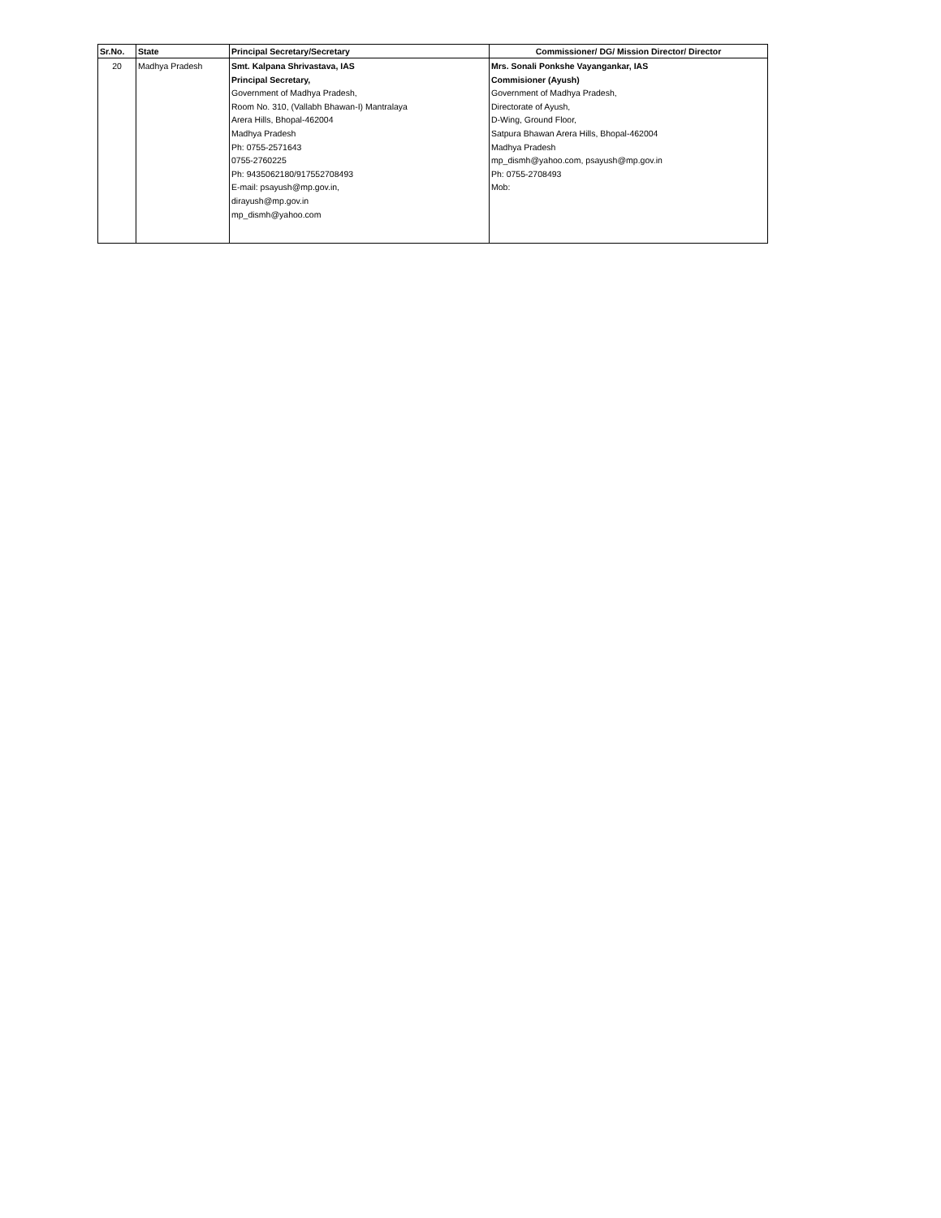| Sr.No. | State | Principal Secretary/Secretary | Commissioner/ DG/ Mission Director/ Director |
| --- | --- | --- | --- |
| 20 | Madhya Pradesh | Smt. Kalpana Shrivastava, IAS Principal Secretary, Government of Madhya Pradesh, Room No. 310, (Vallabh Bhawan-I) Mantralaya Arera Hills, Bhopal-462004 Madhya Pradesh Ph: 0755-2571643 0755-2760225 Ph: 9435062180/917552708493 E-mail: psayush@mp.gov.in, dirayush@mp.gov.in mp_dismh@yahoo.com | Mrs. Sonali Ponkshe Vayangankar, IAS Commisioner (Ayush) Government of Madhya Pradesh, Directorate of Ayush, D-Wing, Ground Floor, Satpura Bhawan Arera Hills, Bhopal-462004 Madhya Pradesh mp_dismh@yahoo.com, psayush@mp.gov.in Ph: 0755-2708493 Mob: |